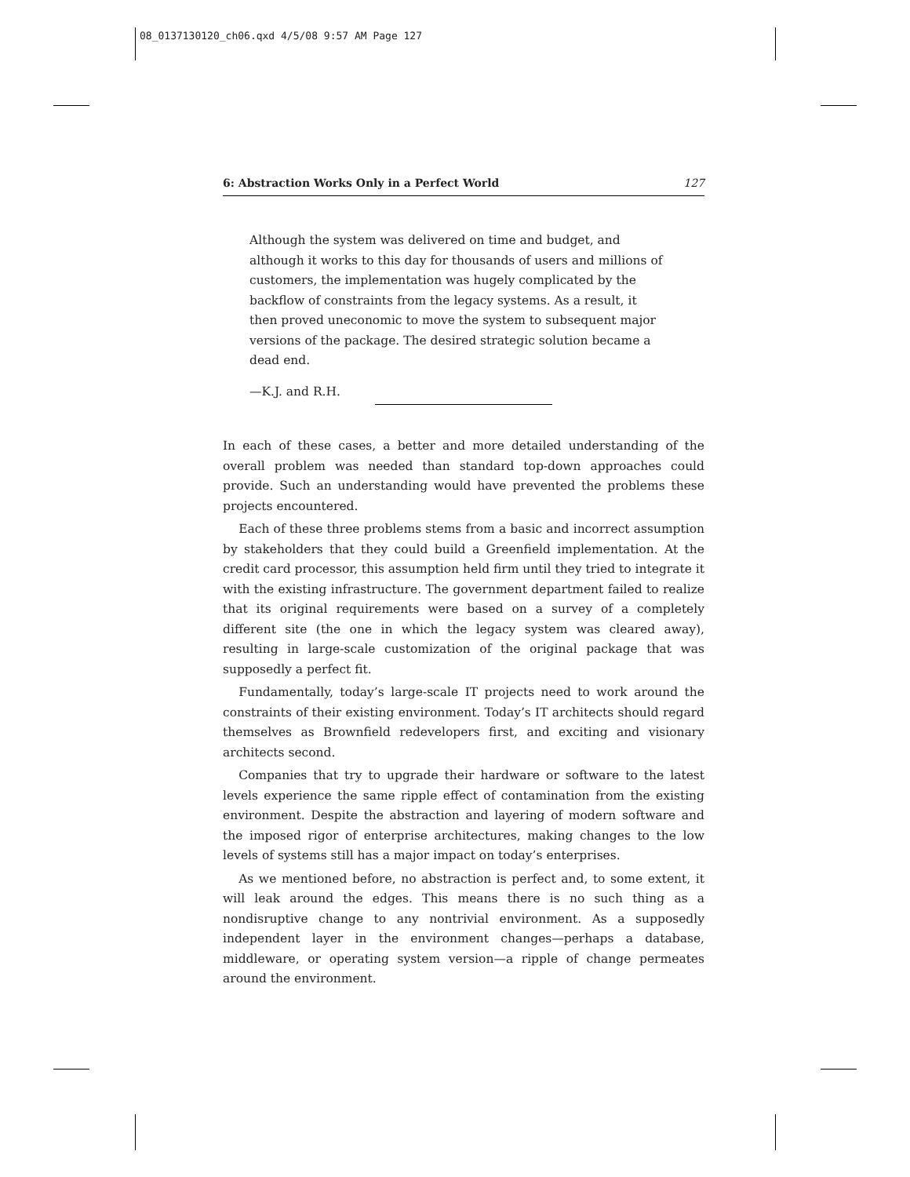08_0137130120_ch06.qxd 4/5/08 9:57 AM Page 127
6: Abstraction Works Only in a Perfect World 127
Although the system was delivered on time and budget, and although it works to this day for thousands of users and millions of customers, the implementation was hugely complicated by the backflow of constraints from the legacy systems. As a result, it then proved uneconomic to move the system to subsequent major versions of the package. The desired strategic solution became a dead end.
—K.J. and R.H.
In each of these cases, a better and more detailed understanding of the overall problem was needed than standard top-down approaches could provide. Such an understanding would have prevented the problems these projects encountered.
Each of these three problems stems from a basic and incorrect assumption by stakeholders that they could build a Greenfield implementation. At the credit card processor, this assumption held firm until they tried to integrate it with the existing infrastructure. The government department failed to realize that its original requirements were based on a survey of a completely different site (the one in which the legacy system was cleared away), resulting in large-scale customization of the original package that was supposedly a perfect fit.
Fundamentally, today’s large-scale IT projects need to work around the constraints of their existing environment. Today’s IT architects should regard themselves as Brownfield redevelopers first, and exciting and visionary architects second.
Companies that try to upgrade their hardware or software to the latest levels experience the same ripple effect of contamination from the existing environment. Despite the abstraction and layering of modern software and the imposed rigor of enterprise architectures, making changes to the low levels of systems still has a major impact on today’s enterprises.
As we mentioned before, no abstraction is perfect and, to some extent, it will leak around the edges. This means there is no such thing as a nondisruptive change to any nontrivial environment. As a supposedly independent layer in the environment changes—perhaps a database, middleware, or operating system version—a ripple of change permeates around the environment.